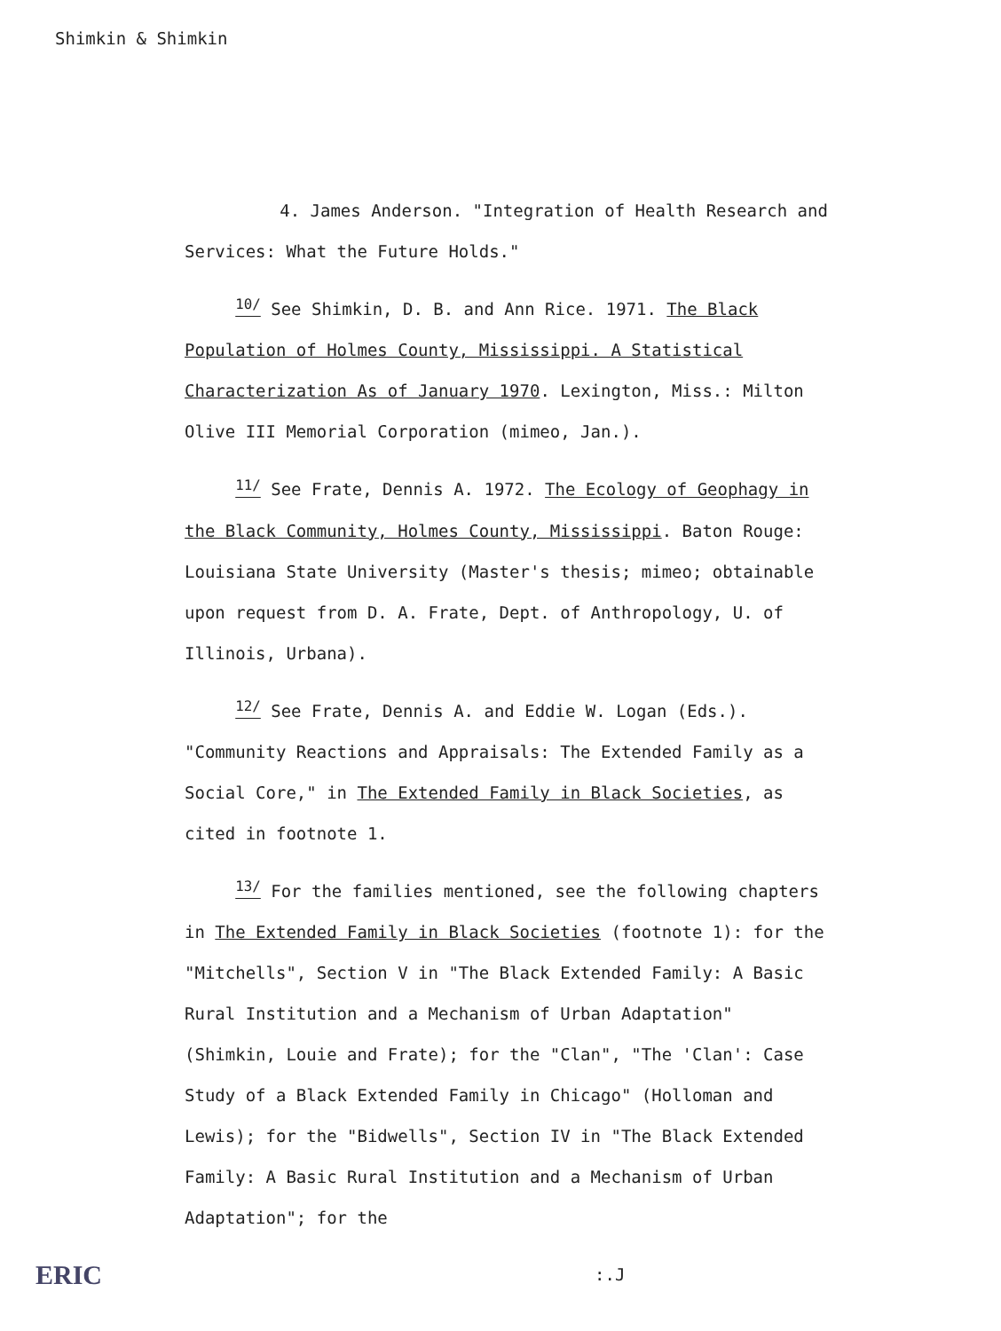Shimkin & Shimkin
4. James Anderson. "Integration of Health Research and Services: What the Future Holds."
<sup>10/</sup> See Shimkin, D. B. and Ann Rice. 1971. The Black Population of Holmes County, Mississippi. A Statistical Characterization As of January 1970. Lexington, Miss.: Milton Olive III Memorial Corporation (mimeo, Jan.).
<sup>11/</sup> See Frate, Dennis A. 1972. The Ecology of Geophagy in the Black Community, Holmes County, Mississippi. Baton Rouge: Louisiana State University (Master's thesis; mimeo; obtainable upon request from D. A. Frate, Dept. of Anthropology, U. of Illinois, Urbana).
<sup>12/</sup> See Frate, Dennis A. and Eddie W. Logan (Eds.). "Community Reactions and Appraisals: The Extended Family as a Social Core," in The Extended Family in Black Societies, as cited in footnote 1.
<sup>13/</sup> For the families mentioned, see the following chapters in The Extended Family in Black Societies (footnote 1): for the "Mitchells", Section V in "The Black Extended Family: A Basic Rural Institution and a Mechanism of Urban Adaptation" (Shimkin, Louie and Frate); for the "Clan", "The 'Clan': Case Study of a Black Extended Family in Chicago" (Holloman and Lewis); for the "Bidwells", Section IV in "The Black Extended Family: A Basic Rural Institution and a Mechanism of Urban Adaptation"; for the
:.J
ERIC